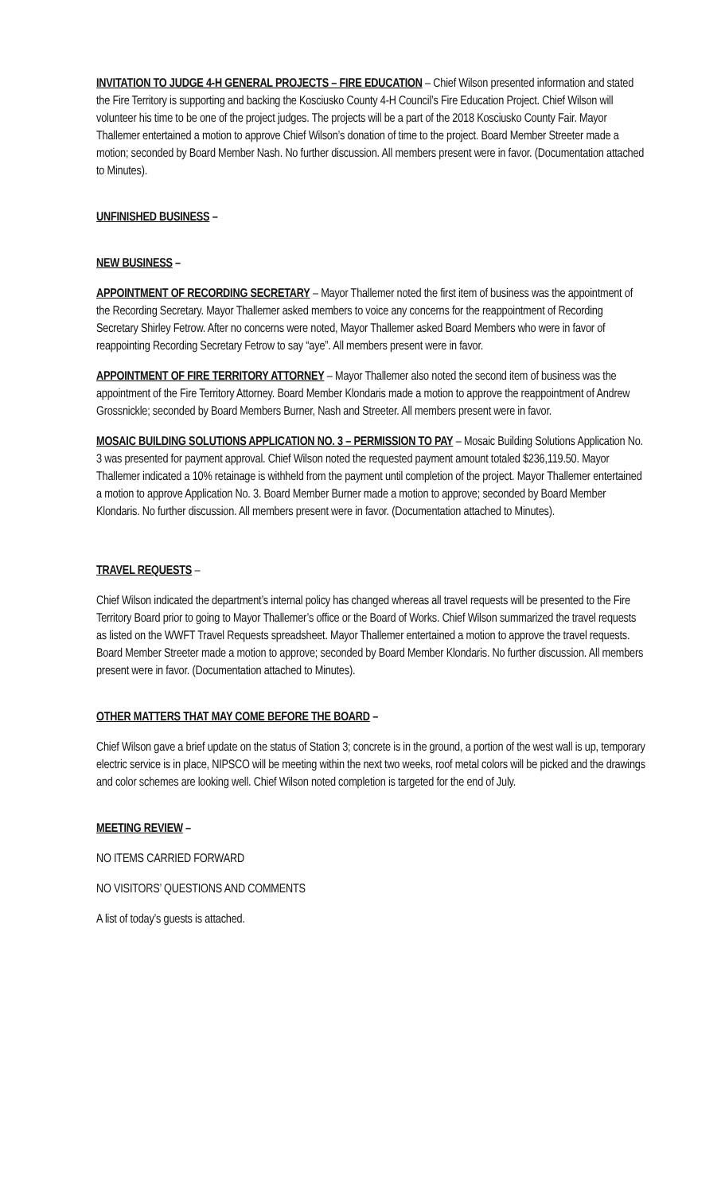INVITATION TO JUDGE 4-H GENERAL PROJECTS – FIRE EDUCATION – Chief Wilson presented information and stated the Fire Territory is supporting and backing the Kosciusko County 4-H Council’s Fire Education Project. Chief Wilson will volunteer his time to be one of the project judges. The projects will be a part of the 2018 Kosciusko County Fair. Mayor Thallemer entertained a motion to approve Chief Wilson’s donation of time to the project. Board Member Streeter made a motion; seconded by Board Member Nash. No further discussion. All members present were in favor. (Documentation attached to Minutes).
UNFINISHED BUSINESS –
NEW BUSINESS –
APPOINTMENT OF RECORDING SECRETARY – Mayor Thallemer noted the first item of business was the appointment of the Recording Secretary. Mayor Thallemer asked members to voice any concerns for the reappointment of Recording Secretary Shirley Fetrow. After no concerns were noted, Mayor Thallemer asked Board Members who were in favor of reappointing Recording Secretary Fetrow to say “aye”. All members present were in favor.
APPOINTMENT OF FIRE TERRITORY ATTORNEY – Mayor Thallemer also noted the second item of business was the appointment of the Fire Territory Attorney. Board Member Klondaris made a motion to approve the reappointment of Andrew Grossnickle; seconded by Board Members Burner, Nash and Streeter. All members present were in favor.
MOSAIC BUILDING SOLUTIONS APPLICATION NO. 3 – PERMISSION TO PAY – Mosaic Building Solutions Application No. 3 was presented for payment approval. Chief Wilson noted the requested payment amount totaled $236,119.50. Mayor Thallemer indicated a 10% retainage is withheld from the payment until completion of the project. Mayor Thallemer entertained a motion to approve Application No. 3. Board Member Burner made a motion to approve; seconded by Board Member Klondaris. No further discussion. All members present were in favor. (Documentation attached to Minutes).
TRAVEL REQUESTS –
Chief Wilson indicated the department’s internal policy has changed whereas all travel requests will be presented to the Fire Territory Board prior to going to Mayor Thallemer’s office or the Board of Works. Chief Wilson summarized the travel requests as listed on the WWFT Travel Requests spreadsheet. Mayor Thallemer entertained a motion to approve the travel requests. Board Member Streeter made a motion to approve; seconded by Board Member Klondaris. No further discussion. All members present were in favor. (Documentation attached to Minutes).
OTHER MATTERS THAT MAY COME BEFORE THE BOARD –
Chief Wilson gave a brief update on the status of Station 3; concrete is in the ground, a portion of the west wall is up, temporary electric service is in place, NIPSCO will be meeting within the next two weeks, roof metal colors will be picked and the drawings and color schemes are looking well. Chief Wilson noted completion is targeted for the end of July.
MEETING REVIEW –
NO ITEMS CARRIED FORWARD
NO VISITORS’ QUESTIONS AND COMMENTS
A list of today’s guests is attached.